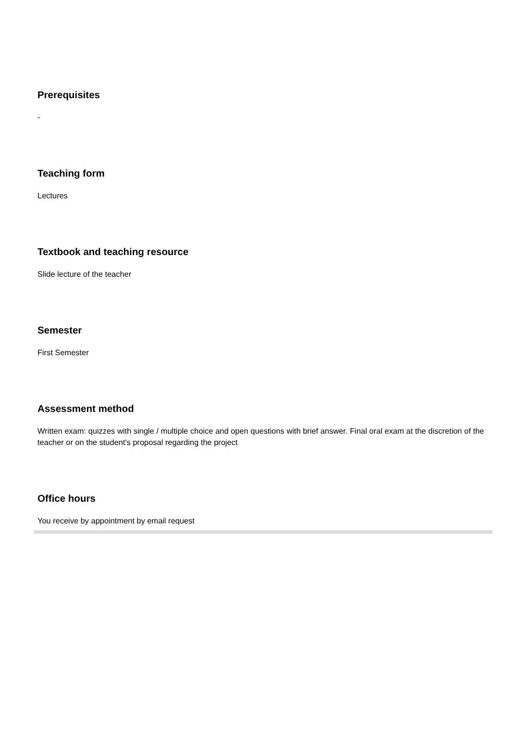Prerequisites
-
Teaching form
Lectures
Textbook and teaching resource
Slide lecture of the teacher
Semester
First Semester
Assessment method
Written exam: quizzes with single / multiple choice and open questions with brief answer. Final oral exam at the discretion of the teacher or on the student's proposal regarding the project
Office hours
You receive by appointment by email request